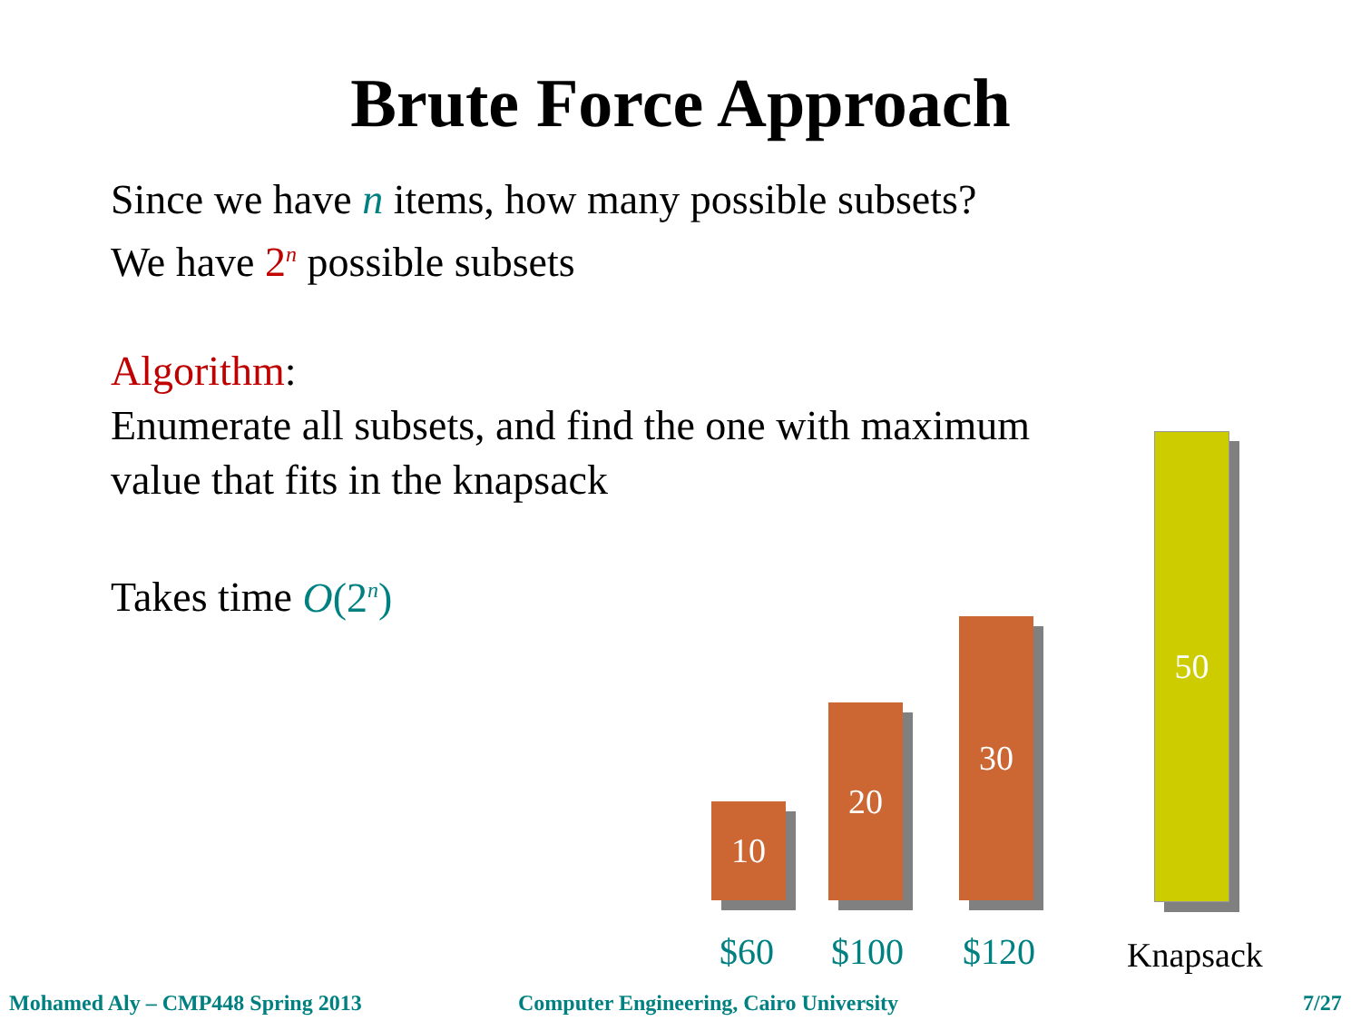Brute Force Approach
Since we have n items, how many possible subsets?
We have 2<sup>n</sup> possible subsets
Algorithm:
Enumerate all subsets, and find the one with maximum
value that fits in the knapsack
Takes time O(2<sup>n</sup>)
10
20
30
50
$60 $100 $120 Knapsack
Mohamed Aly – CMP448 Spring 2013
Computer Engineering, Cairo University
7/27